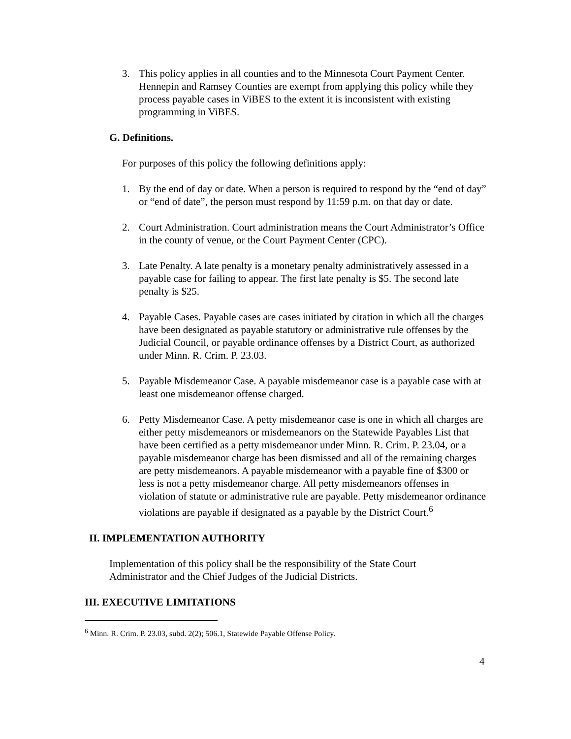3. This policy applies in all counties and to the Minnesota Court Payment Center. Hennepin and Ramsey Counties are exempt from applying this policy while they process payable cases in ViBES to the extent it is inconsistent with existing programming in ViBES.
G. Definitions.
For purposes of this policy the following definitions apply:
1. By the end of day or date. When a person is required to respond by the “end of day” or “end of date”, the person must respond by 11:59 p.m. on that day or date.
2. Court Administration. Court administration means the Court Administrator’s Office in the county of venue, or the Court Payment Center (CPC).
3. Late Penalty. A late penalty is a monetary penalty administratively assessed in a payable case for failing to appear. The first late penalty is $5. The second late penalty is $25.
4. Payable Cases. Payable cases are cases initiated by citation in which all the charges have been designated as payable statutory or administrative rule offenses by the Judicial Council, or payable ordinance offenses by a District Court, as authorized under Minn. R. Crim. P. 23.03.
5. Payable Misdemeanor Case. A payable misdemeanor case is a payable case with at least one misdemeanor offense charged.
6. Petty Misdemeanor Case. A petty misdemeanor case is one in which all charges are either petty misdemeanors or misdemeanors on the Statewide Payables List that have been certified as a petty misdemeanor under Minn. R. Crim. P. 23.04, or a payable misdemeanor charge has been dismissed and all of the remaining charges are petty misdemeanors. A payable misdemeanor with a payable fine of $300 or less is not a petty misdemeanor charge. All petty misdemeanors offenses in violation of statute or administrative rule are payable. Petty misdemeanor ordinance violations are payable if designated as a payable by the District Court.<sup>6</sup>
II. IMPLEMENTATION AUTHORITY
Implementation of this policy shall be the responsibility of the State Court Administrator and the Chief Judges of the Judicial Districts.
III. EXECUTIVE LIMITATIONS
<sup>6</sup> Minn. R. Crim. P. 23.03, subd. 2(2); 506.1, Statewide Payable Offense Policy.
4